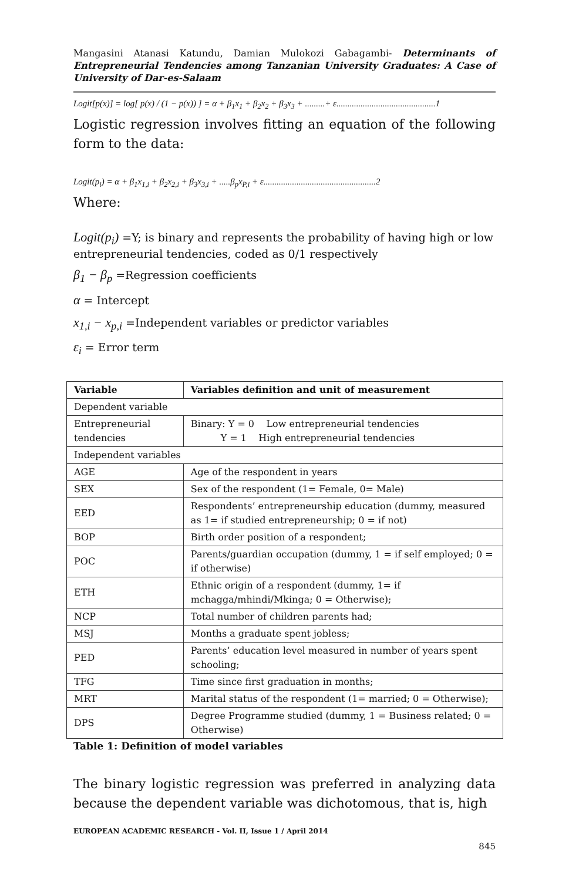Mangasini Atanasi Katundu, Damian Mulokozi Gabagambi- Determinants of Entrepreneurial Tendencies among Tanzanian University Graduates: A Case of University of Dar-es-Salaam
Logit[p(x)] = log[ p(x) / (1 − p(x)) ] = α + β<sub>1</sub>x<sub>1</sub> + β<sub>2</sub>x<sub>2</sub> + β<sub>3</sub>x<sub>3</sub> + .........+ ε.............................................1
Logistic regression involves fitting an equation of the following form to the data:
Logit(p<sub>i</sub>) = α + β<sub>1</sub>x<sub>1,i</sub> + β<sub>2</sub>x<sub>2,i</sub> + β<sub>3</sub>x<sub>3,i</sub> + .....β<sub>p</sub>x<sub>P,i</sub> + ε...................................................2
Where:
Logit(p<sub>i</sub>) =Y; is binary and represents the probability of having high or low entrepreneurial tendencies, coded as 0/1 respectively
β<sub>1</sub> − β<sub>p</sub> =Regression coefficients
α = Intercept
x<sub>1,i</sub> − x<sub>p,i</sub> =Independent variables or predictor variables
ε<sub>i</sub> = Error term
| Variable | | Variables definition and unit of measurement |
| --- | --- | --- |
| Dependent variable | | |
| Entrepreneurial tendencies | | Binary: Y = 0 Low entrepreneurial tendencies Y = 1 High entrepreneurial tendencies |
| Independent variables | | |
| AGE | Age of the respondent in years | |
| SEX | Sex of the respondent (1= Female, 0= Male) | |
| EED | Respondents’ entrepreneurship education (dummy, measured as 1= if studied entrepreneurship; 0 = if not) | |
| BOP | Birth order position of a respondent; | |
| POC | Parents/guardian occupation (dummy, 1 = if self employed; 0 = if otherwise) | |
| ETH | Ethnic origin of a respondent (dummy, 1= if mchagga/mhindi/Mkinga; 0 = Otherwise); | |
| NCP | Total number of children parents had; | |
| MSJ | Months a graduate spent jobless; | |
| PED | Parents’ education level measured in number of years spent schooling; | |
| TFG | Time since first graduation in months; | |
| MRT | Marital status of the respondent (1= married; 0 = Otherwise); | |
| DPS | Degree Programme studied (dummy, 1 = Business related; 0 = Otherwise) | |
Table 1: Definition of model variables
The binary logistic regression was preferred in analyzing data because the dependent variable was dichotomous, that is, high
EUROPEAN ACADEMIC RESEARCH - Vol. II, Issue 1 / April 2014
845